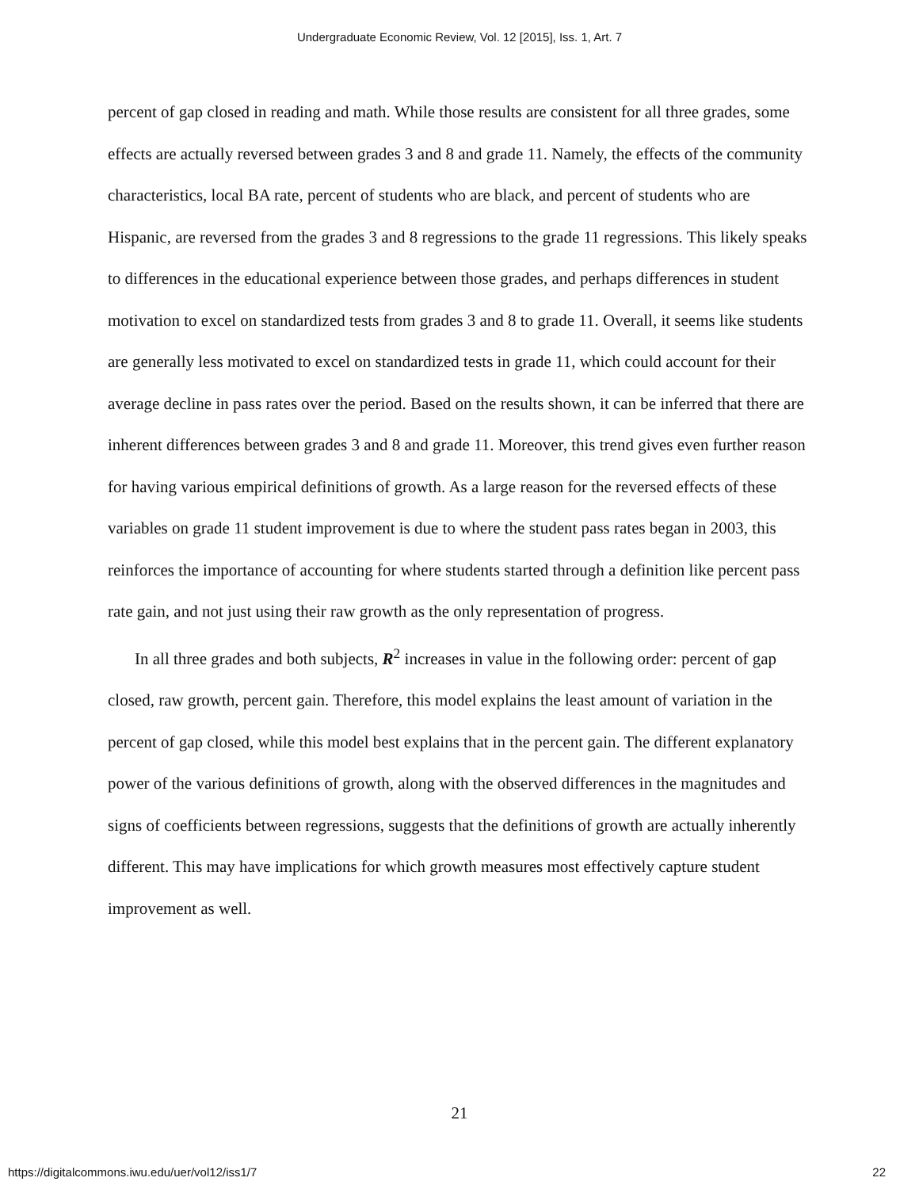Undergraduate Economic Review, Vol. 12 [2015], Iss. 1, Art. 7
percent of gap closed in reading and math. While those results are consistent for all three grades, some effects are actually reversed between grades 3 and 8 and grade 11. Namely, the effects of the community characteristics, local BA rate, percent of students who are black, and percent of students who are Hispanic, are reversed from the grades 3 and 8 regressions to the grade 11 regressions. This likely speaks to differences in the educational experience between those grades, and perhaps differences in student motivation to excel on standardized tests from grades 3 and 8 to grade 11. Overall, it seems like students are generally less motivated to excel on standardized tests in grade 11, which could account for their average decline in pass rates over the period. Based on the results shown, it can be inferred that there are inherent differences between grades 3 and 8 and grade 11. Moreover, this trend gives even further reason for having various empirical definitions of growth. As a large reason for the reversed effects of these variables on grade 11 student improvement is due to where the student pass rates began in 2003, this reinforces the importance of accounting for where students started through a definition like percent pass rate gain, and not just using their raw growth as the only representation of progress.
In all three grades and both subjects, R<sup>2</sup> increases in value in the following order: percent of gap closed, raw growth, percent gain. Therefore, this model explains the least amount of variation in the percent of gap closed, while this model best explains that in the percent gain. The different explanatory power of the various definitions of growth, along with the observed differences in the magnitudes and signs of coefficients between regressions, suggests that the definitions of growth are actually inherently different. This may have implications for which growth measures most effectively capture student improvement as well.
21
https://digitalcommons.iwu.edu/uer/vol12/iss1/7 22